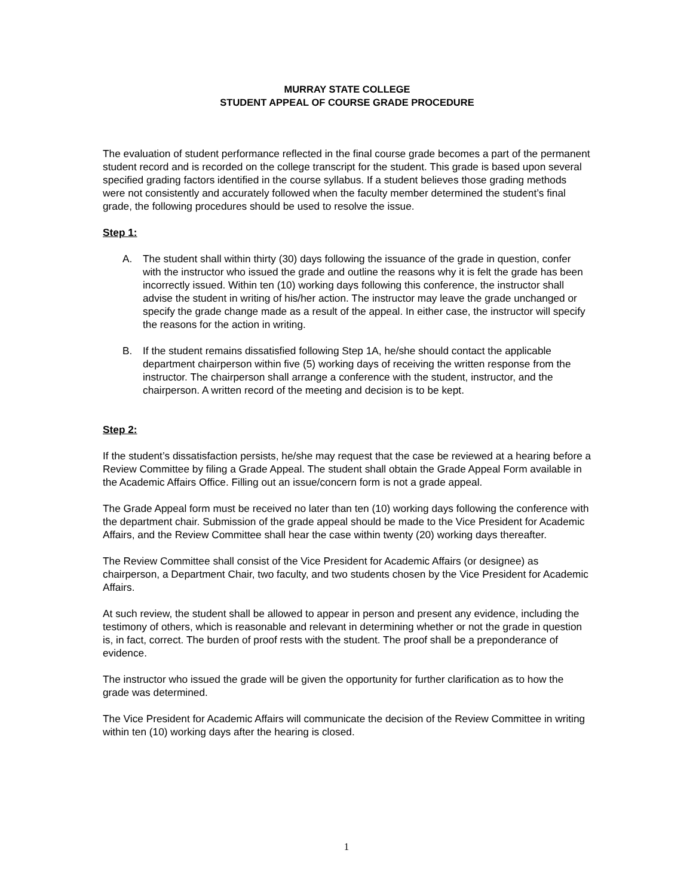MURRAY STATE COLLEGE
STUDENT APPEAL OF COURSE GRADE PROCEDURE
The evaluation of student performance reflected in the final course grade becomes a part of the permanent student record and is recorded on the college transcript for the student. This grade is based upon several specified grading factors identified in the course syllabus. If a student believes those grading methods were not consistently and accurately followed when the faculty member determined the student’s final grade, the following procedures should be used to resolve the issue.
Step 1:
A. The student shall within thirty (30) days following the issuance of the grade in question, confer with the instructor who issued the grade and outline the reasons why it is felt the grade has been incorrectly issued. Within ten (10) working days following this conference, the instructor shall advise the student in writing of his/her action. The instructor may leave the grade unchanged or specify the grade change made as a result of the appeal. In either case, the instructor will specify the reasons for the action in writing.
B. If the student remains dissatisfied following Step 1A, he/she should contact the applicable department chairperson within five (5) working days of receiving the written response from the instructor. The chairperson shall arrange a conference with the student, instructor, and the chairperson. A written record of the meeting and decision is to be kept.
Step 2:
If the student’s dissatisfaction persists, he/she may request that the case be reviewed at a hearing before a Review Committee by filing a Grade Appeal. The student shall obtain the Grade Appeal Form available in the Academic Affairs Office. Filling out an issue/concern form is not a grade appeal.
The Grade Appeal form must be received no later than ten (10) working days following the conference with the department chair. Submission of the grade appeal should be made to the Vice President for Academic Affairs, and the Review Committee shall hear the case within twenty (20) working days thereafter.
The Review Committee shall consist of the Vice President for Academic Affairs (or designee) as chairperson, a Department Chair, two faculty, and two students chosen by the Vice President for Academic Affairs.
At such review, the student shall be allowed to appear in person and present any evidence, including the testimony of others, which is reasonable and relevant in determining whether or not the grade in question is, in fact, correct. The burden of proof rests with the student. The proof shall be a preponderance of evidence.
The instructor who issued the grade will be given the opportunity for further clarification as to how the grade was determined.
The Vice President for Academic Affairs will communicate the decision of the Review Committee in writing within ten (10) working days after the hearing is closed.
1